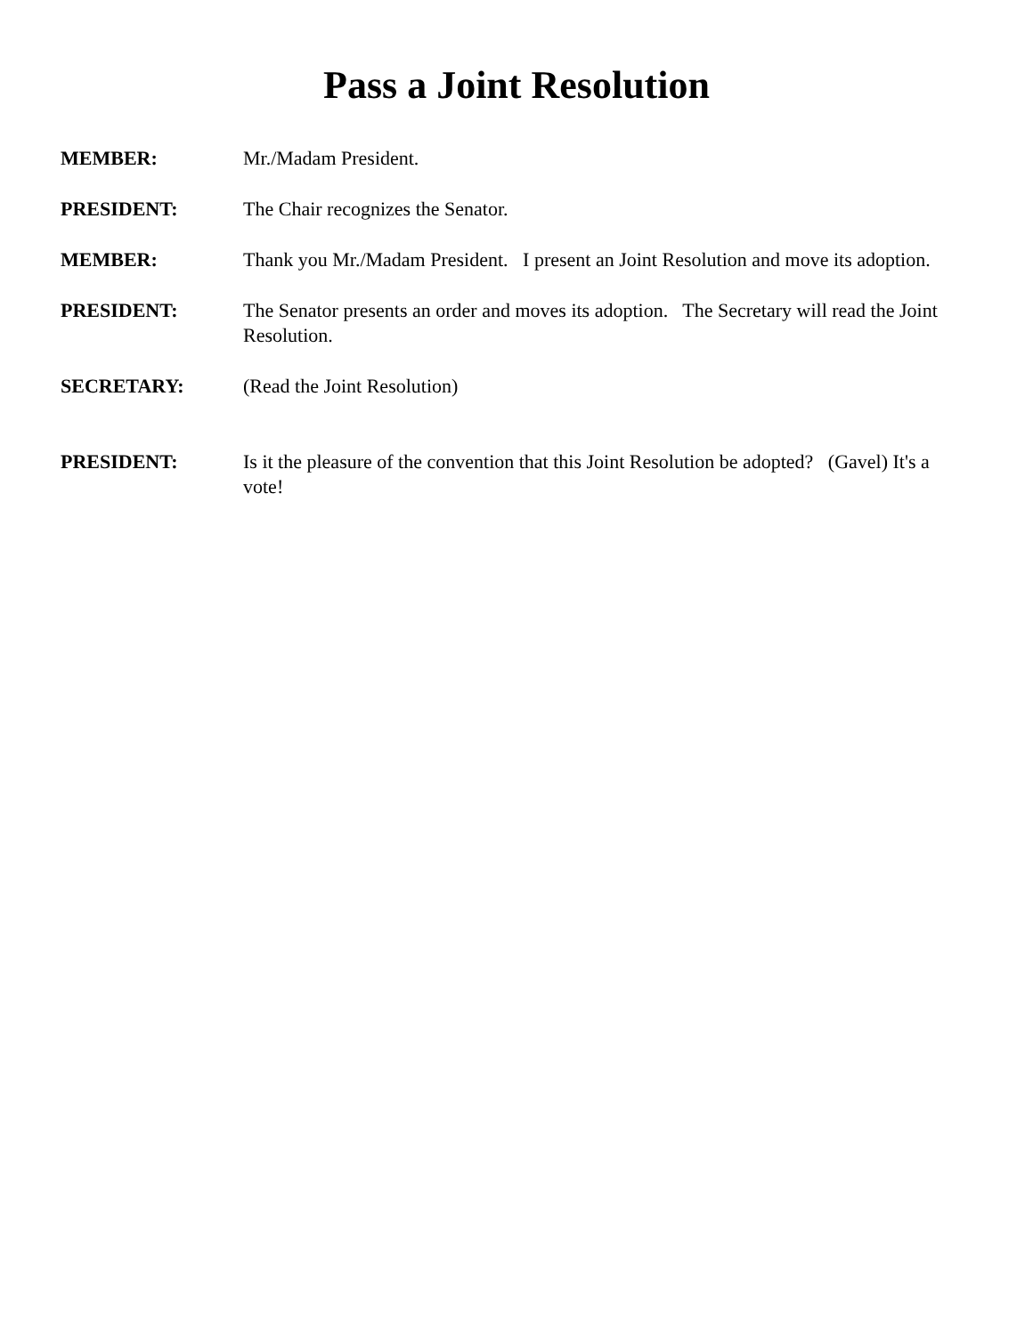Pass a Joint Resolution
MEMBER: Mr./Madam President.
PRESIDENT: The Chair recognizes the Senator.
MEMBER: Thank you Mr./Madam President. I present an Joint Resolution and move its adoption.
PRESIDENT: The Senator presents an order and moves its adoption. The Secretary will read the Joint Resolution.
SECRETARY: (Read the Joint Resolution)
PRESIDENT: Is it the pleasure of the convention that this Joint Resolution be adopted? (Gavel) It's a vote!